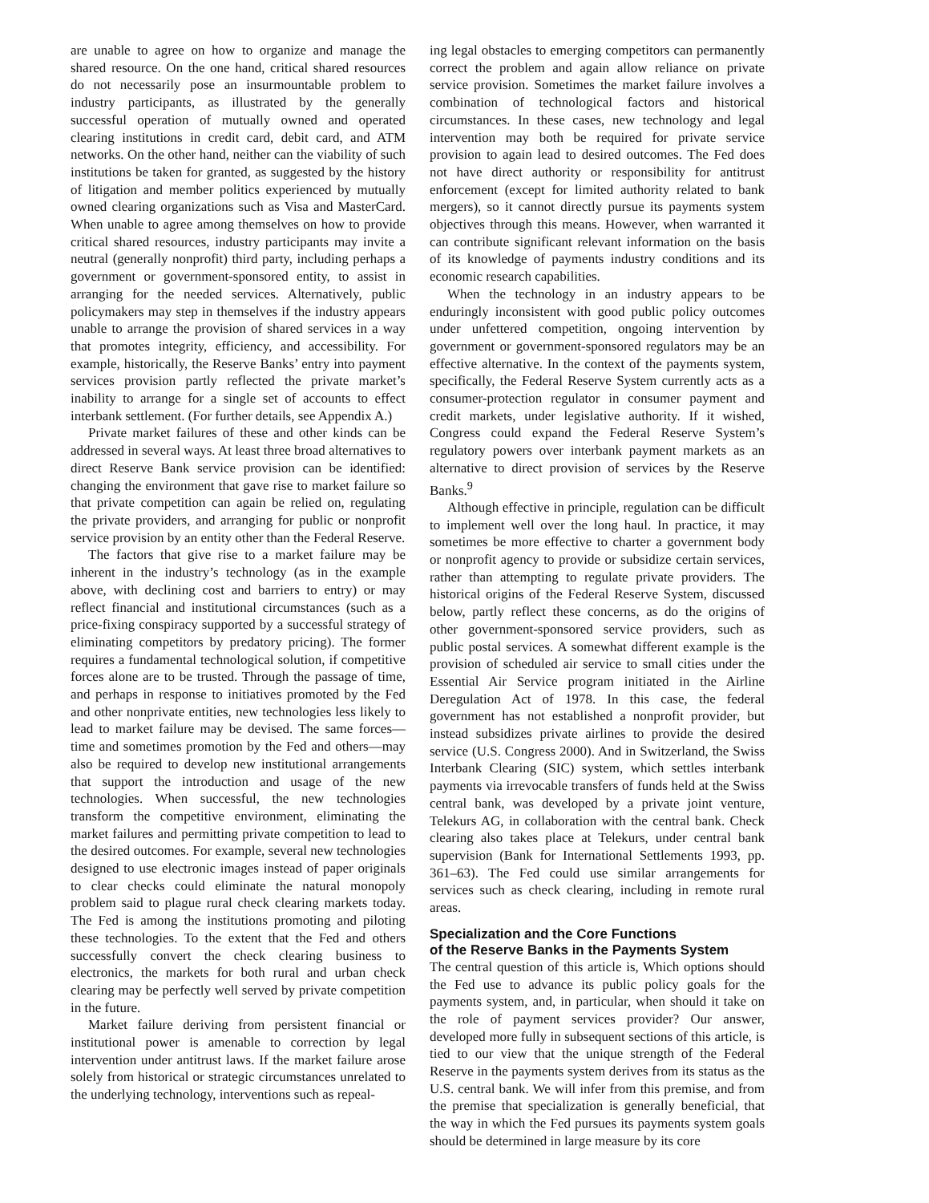are unable to agree on how to organize and manage the shared resource. On the one hand, critical shared resources do not necessarily pose an insurmountable problem to industry participants, as illustrated by the generally successful operation of mutually owned and operated clearing institutions in credit card, debit card, and ATM networks. On the other hand, neither can the viability of such institutions be taken for granted, as suggested by the history of litigation and member politics experienced by mutually owned clearing organizations such as Visa and MasterCard. When unable to agree among themselves on how to provide critical shared resources, industry participants may invite a neutral (generally nonprofit) third party, including perhaps a government or government-sponsored entity, to assist in arranging for the needed services. Alternatively, public policymakers may step in themselves if the industry appears unable to arrange the provision of shared services in a way that promotes integrity, efficiency, and accessibility. For example, historically, the Reserve Banks’ entry into payment services provision partly reflected the private market’s inability to arrange for a single set of accounts to effect interbank settlement. (For further details, see Appendix A.)
Private market failures of these and other kinds can be addressed in several ways. At least three broad alternatives to direct Reserve Bank service provision can be identified: changing the environment that gave rise to market failure so that private competition can again be relied on, regulating the private providers, and arranging for public or nonprofit service provision by an entity other than the Federal Reserve.
The factors that give rise to a market failure may be inherent in the industry’s technology (as in the example above, with declining cost and barriers to entry) or may reflect financial and institutional circumstances (such as a price-fixing conspiracy supported by a successful strategy of eliminating competitors by predatory pricing). The former requires a fundamental technological solution, if competitive forces alone are to be trusted. Through the passage of time, and perhaps in response to initiatives promoted by the Fed and other nonprivate entities, new technologies less likely to lead to market failure may be devised. The same forces—time and sometimes promotion by the Fed and others—may also be required to develop new institutional arrangements that support the introduction and usage of the new technologies. When successful, the new technologies transform the competitive environment, eliminating the market failures and permitting private competition to lead to the desired outcomes. For example, several new technologies designed to use electronic images instead of paper originals to clear checks could eliminate the natural monopoly problem said to plague rural check clearing markets today. The Fed is among the institutions promoting and piloting these technologies. To the extent that the Fed and others successfully convert the check clearing business to electronics, the markets for both rural and urban check clearing may be perfectly well served by private competition in the future.
Market failure deriving from persistent financial or institutional power is amenable to correction by legal intervention under antitrust laws. If the market failure arose solely from historical or strategic circumstances unrelated to the underlying technology, interventions such as repeal-
ing legal obstacles to emerging competitors can permanently correct the problem and again allow reliance on private service provision. Sometimes the market failure involves a combination of technological factors and historical circumstances. In these cases, new technology and legal intervention may both be required for private service provision to again lead to desired outcomes. The Fed does not have direct authority or responsibility for antitrust enforcement (except for limited authority related to bank mergers), so it cannot directly pursue its payments system objectives through this means. However, when warranted it can contribute significant relevant information on the basis of its knowledge of payments industry conditions and its economic research capabilities.
When the technology in an industry appears to be enduringly inconsistent with good public policy outcomes under unfettered competition, ongoing intervention by government or government-sponsored regulators may be an effective alternative. In the context of the payments system, specifically, the Federal Reserve System currently acts as a consumer-protection regulator in consumer payment and credit markets, under legislative authority. If it wished, Congress could expand the Federal Reserve System’s regulatory powers over interbank payment markets as an alternative to direct provision of services by the Reserve Banks.<sup>9</sup>
Although effective in principle, regulation can be difficult to implement well over the long haul. In practice, it may sometimes be more effective to charter a government body or nonprofit agency to provide or subsidize certain services, rather than attempting to regulate private providers. The historical origins of the Federal Reserve System, discussed below, partly reflect these concerns, as do the origins of other government-sponsored service providers, such as public postal services. A somewhat different example is the provision of scheduled air service to small cities under the Essential Air Service program initiated in the Airline Deregulation Act of 1978. In this case, the federal government has not established a nonprofit provider, but instead subsidizes private airlines to provide the desired service (U.S. Congress 2000). And in Switzerland, the Swiss Interbank Clearing (SIC) system, which settles interbank payments via irrevocable transfers of funds held at the Swiss central bank, was developed by a private joint venture, Telekurs AG, in collaboration with the central bank. Check clearing also takes place at Telekurs, under central bank supervision (Bank for International Settlements 1993, pp. 361–63). The Fed could use similar arrangements for services such as check clearing, including in remote rural areas.
Specialization and the Core Functions
of the Reserve Banks in the Payments System
The central question of this article is, Which options should the Fed use to advance its public policy goals for the payments system, and, in particular, when should it take on the role of payment services provider? Our answer, developed more fully in subsequent sections of this article, is tied to our view that the unique strength of the Federal Reserve in the payments system derives from its status as the U.S. central bank. We will infer from this premise, and from the premise that specialization is generally beneficial, that the way in which the Fed pursues its payments system goals should be determined in large measure by its core